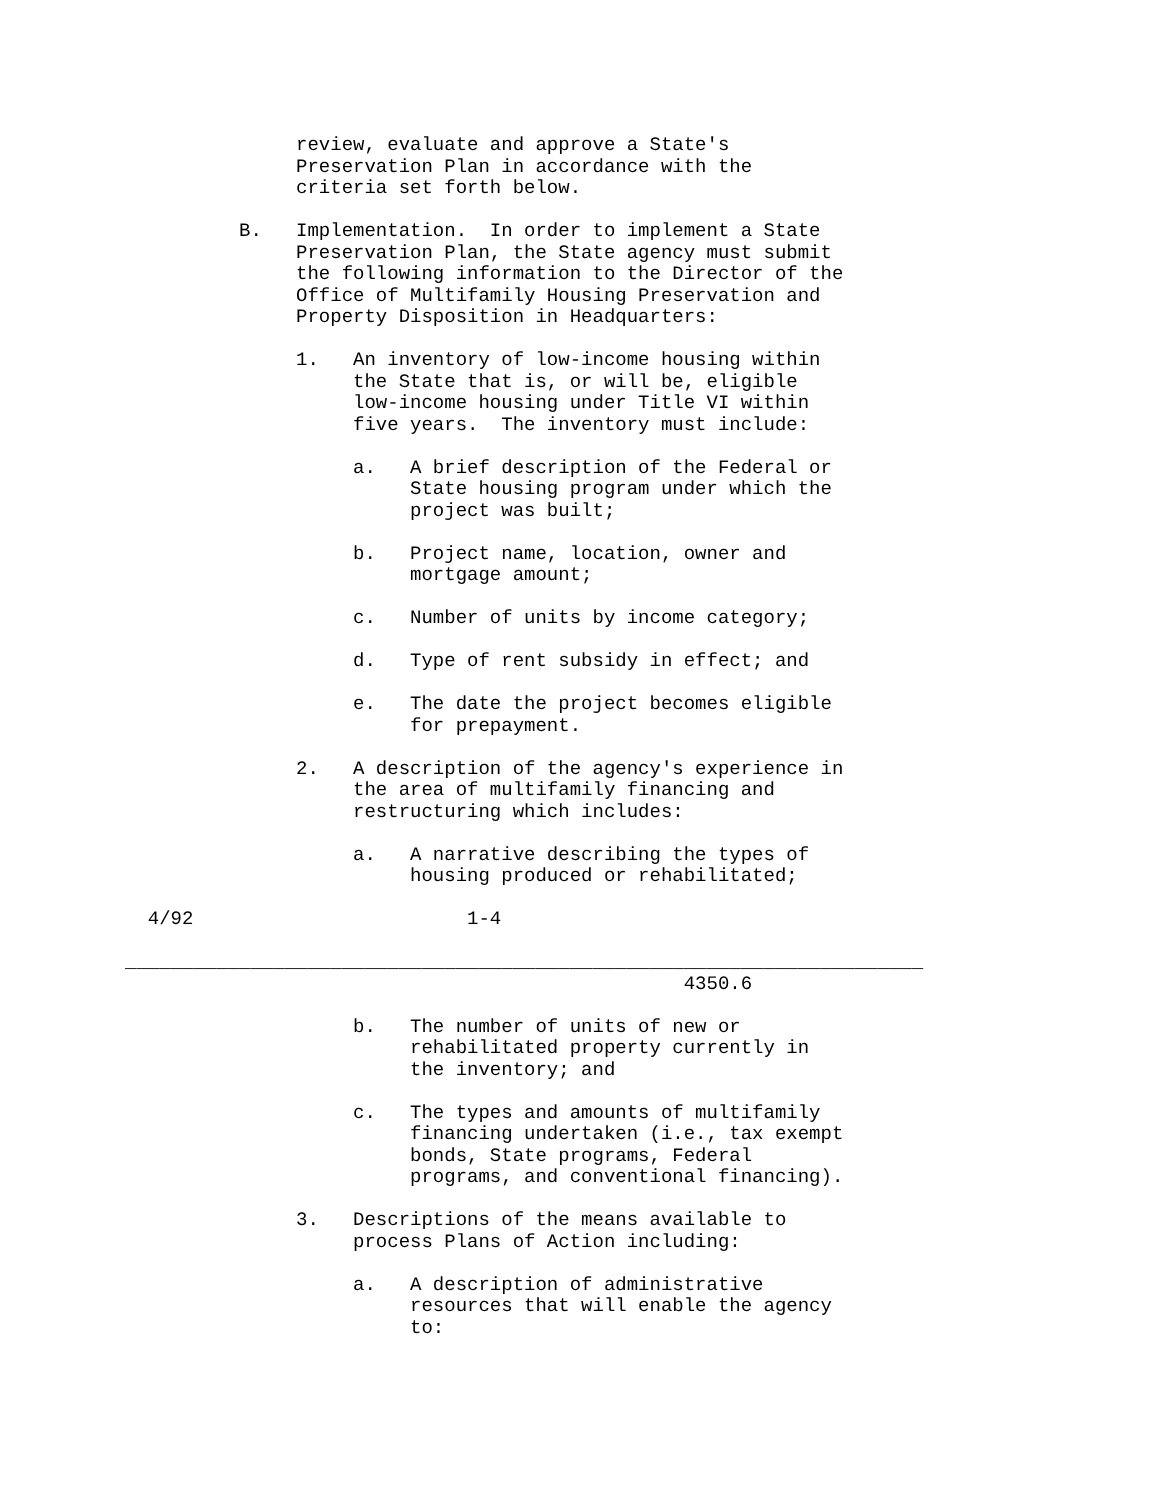review, evaluate and approve a State's
               Preservation Plan in accordance with the
               criteria set forth below.

          B.   Implementation.  In order to implement a State
               Preservation Plan, the State agency must submit
               the following information to the Director of the
               Office of Multifamily Housing Preservation and
               Property Disposition in Headquarters:

               1.   An inventory of low-income housing within
                    the State that is, or will be, eligible
                    low-income housing under Title VI within
                    five years.  The inventory must include:

                    a.   A brief description of the Federal or
                         State housing program under which the
                         project was built;

                    b.   Project name, location, owner and
                         mortgage amount;

                    c.   Number of units by income category;

                    d.   Type of rent subsidy in effect; and

                    e.   The date the project becomes eligible
                         for prepayment.

               2.   A description of the agency's experience in
                    the area of multifamily financing and
                    restructuring which includes:

                    a.   A narrative describing the types of
                         housing produced or rehabilitated;

  4/92                        1-4

______________________________________________________________________
                                                 4350.6

                    b.   The number of units of new or
                         rehabilitated property currently in
                         the inventory; and

                    c.   The types and amounts of multifamily
                         financing undertaken (i.e., tax exempt
                         bonds, State programs, Federal
                         programs, and conventional financing).

               3.   Descriptions of the means available to
                    process Plans of Action including:

                    a.   A description of administrative
                         resources that will enable the agency
                         to: